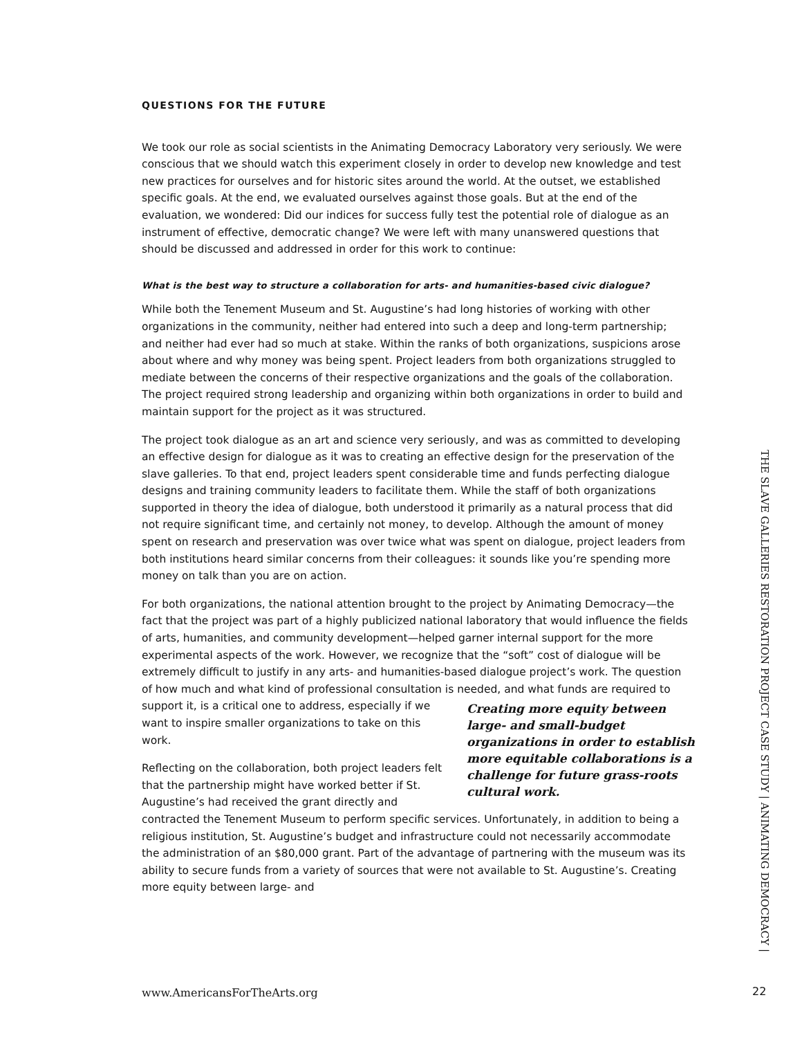QUESTIONS FOR THE FUTURE
We took our role as social scientists in the Animating Democracy Laboratory very seriously. We were conscious that we should watch this experiment closely in order to develop new knowledge and test new practices for ourselves and for historic sites around the world. At the outset, we established specific goals. At the end, we evaluated ourselves against those goals. But at the end of the evaluation, we wondered: Did our indices for success fully test the potential role of dialogue as an instrument of effective, democratic change? We were left with many unanswered questions that should be discussed and addressed in order for this work to continue:
What is the best way to structure a collaboration for arts- and humanities-based civic dialogue?
While both the Tenement Museum and St. Augustine’s had long histories of working with other organizations in the community, neither had entered into such a deep and long-term partnership; and neither had ever had so much at stake. Within the ranks of both organizations, suspicions arose about where and why money was being spent. Project leaders from both organizations struggled to mediate between the concerns of their respective organizations and the goals of the collaboration. The project required strong leadership and organizing within both organizations in order to build and maintain support for the project as it was structured.
The project took dialogue as an art and science very seriously, and was as committed to developing an effective design for dialogue as it was to creating an effective design for the preservation of the slave galleries. To that end, project leaders spent considerable time and funds perfecting dialogue designs and training community leaders to facilitate them. While the staff of both organizations supported in theory the idea of dialogue, both understood it primarily as a natural process that did not require significant time, and certainly not money, to develop. Although the amount of money spent on research and preservation was over twice what was spent on dialogue, project leaders from both institutions heard similar concerns from their colleagues: it sounds like you’re spending more money on talk than you are on action.
For both organizations, the national attention brought to the project by Animating Democracy—the fact that the project was part of a highly publicized national laboratory that would influence the fields of arts, humanities, and community development—helped garner internal support for the more experimental aspects of the work. However, we recognize that the “soft” cost of dialogue will be extremely difficult to justify in any arts- and humanities-based dialogue project’s work. The question of how much and what kind of professional consultation is needed, and Creating more equity between large- and small-budget organizations in order to establish more equitable collaborations is a challenge for future grass-roots cultural work. what funds are required to support it, is a critical one to address, especially if we want to inspire smaller organizations to take on this work.
Reflecting on the collaboration, both project leaders felt that the partnership might have worked better if St. Augustine’s had received the grant directly and contracted the Tenement Museum to perform specific services. Unfortunately, in addition to being a religious institution, St. Augustine’s budget and infrastructure could not necessarily accommodate the administration of an $80,000 grant. Part of the advantage of partnering with the museum was its ability to secure funds from a variety of sources that were not available to St. Augustine’s. Creating more equity between large- and
THE SLAVE GALLERIES RESTORATION PROJECT CASE STUDY | ANIMATING DEMOCRACY |
www.AmericansForTheArts.org 22